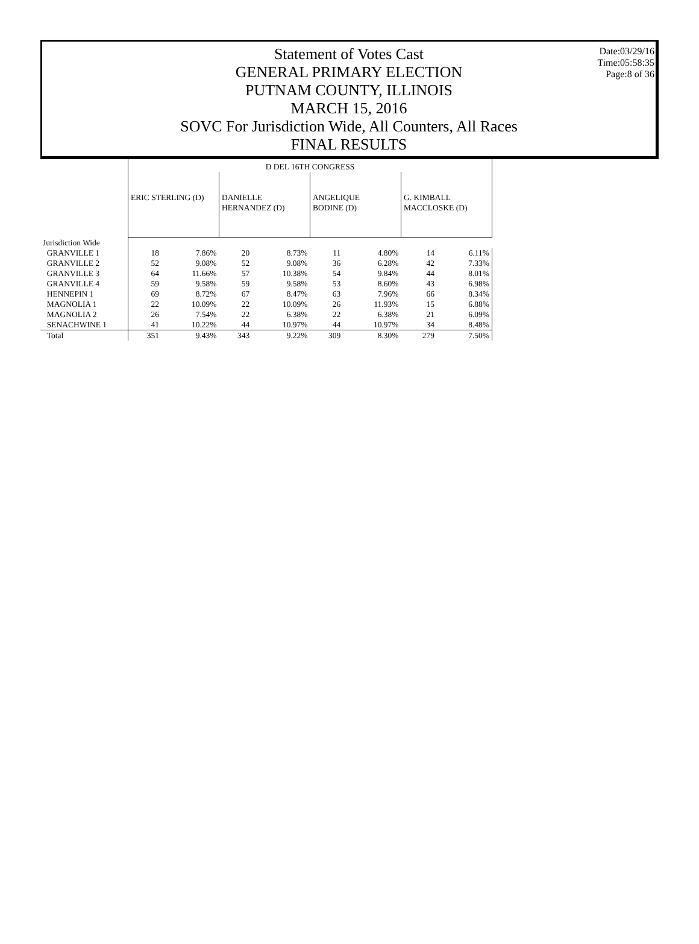Date:03/29/16
Time:05:58:35
Page:8 of 36
Statement of Votes Cast
GENERAL PRIMARY ELECTION
PUTNAM COUNTY, ILLINOIS
MARCH 15, 2016
SOVC For Jurisdiction Wide, All Counters, All Races
FINAL RESULTS
| | D DEL 16TH CONGRESS | | | | | | | |
| --- | --- | --- | --- | --- | --- | --- | --- | --- |
| | ERIC STERLING (D) | | DANIELLE HERNANDEZ (D) | | ANGELIQUE BODINE (D) | | G. KIMBALL MACCLOSKE (D) | |
| Jurisdiction Wide | | | | | | | | |
| GRANVILLE 1 | 18 | 7.86% | 20 | 8.73% | 11 | 4.80% | 14 | 6.11% |
| GRANVILLE 2 | 52 | 9.08% | 52 | 9.08% | 36 | 6.28% | 42 | 7.33% |
| GRANVILLE 3 | 64 | 11.66% | 57 | 10.38% | 54 | 9.84% | 44 | 8.01% |
| GRANVILLE 4 | 59 | 9.58% | 59 | 9.58% | 53 | 8.60% | 43 | 6.98% |
| HENNEPIN 1 | 69 | 8.72% | 67 | 8.47% | 63 | 7.96% | 66 | 8.34% |
| MAGNOLIA 1 | 22 | 10.09% | 22 | 10.09% | 26 | 11.93% | 15 | 6.88% |
| MAGNOLIA 2 | 26 | 7.54% | 22 | 6.38% | 22 | 6.38% | 21 | 6.09% |
| SENACHWINE 1 | 41 | 10.22% | 44 | 10.97% | 44 | 10.97% | 34 | 8.48% |
| Total | 351 | 9.43% | 343 | 9.22% | 309 | 8.30% | 279 | 7.50% |